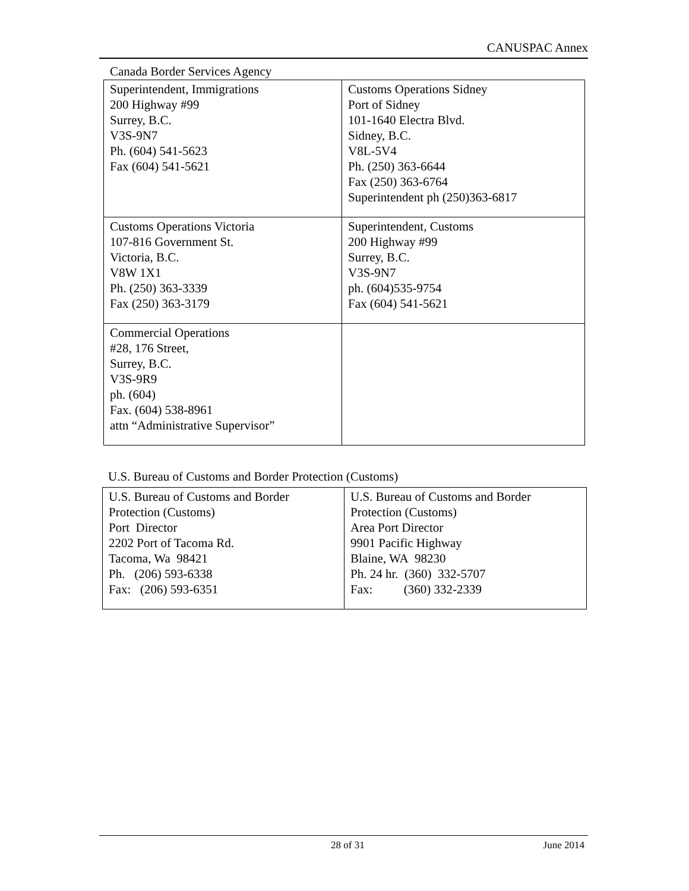CANUSPAC Annex
Canada Border Services Agency
| Superintendent, Immigrations 200 Highway #99 Surrey, B.C. V3S-9N7 Ph. (604) 541-5623 Fax (604) 541-5621 | Customs Operations Sidney Port of Sidney 101-1640 Electra Blvd. Sidney, B.C. V8L-5V4 Ph. (250) 363-6644 Fax (250) 363-6764 Superintendent ph (250)363-6817 |
| Customs Operations Victoria 107-816 Government St. Victoria, B.C. V8W 1X1 Ph. (250) 363-3339 Fax (250) 363-3179 | Superintendent, Customs 200 Highway #99 Surrey, B.C. V3S-9N7 ph. (604)535-9754 Fax (604) 541-5621 |
| Commercial Operations #28, 176 Street, Surrey, B.C. V3S-9R9 ph. (604) Fax. (604) 538-8961 attn “Administrative Supervisor” | |
U.S. Bureau of Customs and Border Protection (Customs)
| U.S. Bureau of Customs and Border Protection (Customs) Port Director 2202 Port of Tacoma Rd. Tacoma, Wa 98421 Ph. (206) 593-6338 Fax: (206) 593-6351 | U.S. Bureau of Customs and Border Protection (Customs) Area Port Director 9901 Pacific Highway Blaine, WA 98230 Ph. 24 hr. (360) 332-5707 Fax: (360) 332-2339 |
28 of 31 June 2014